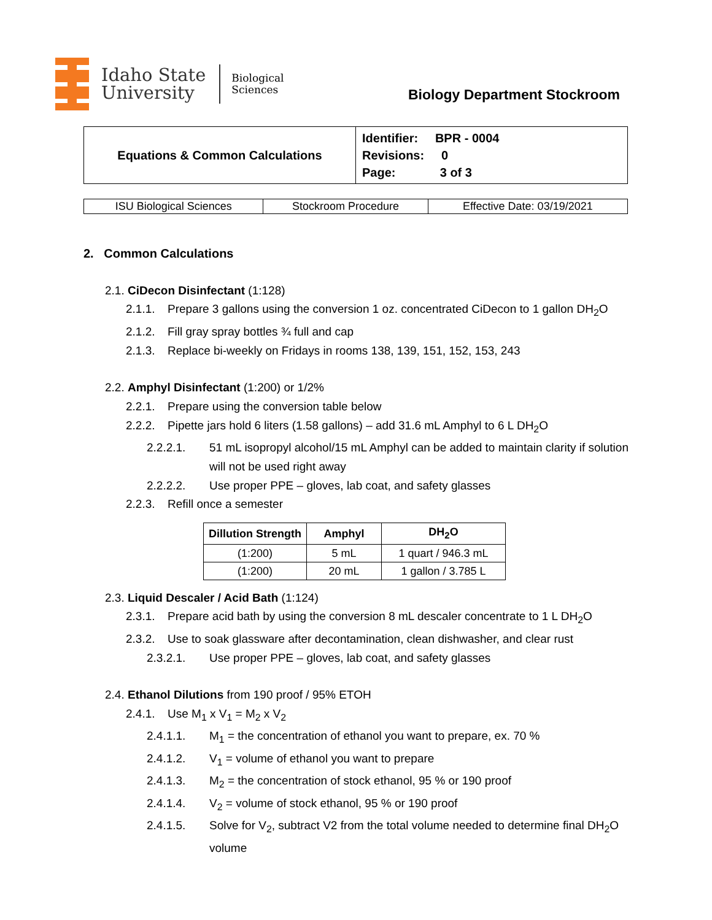Idaho State
University
Biological
Sciences
Biology Department Stockroom
| Equations & Common Calculations | Identifier: BPR - 0004 Revisions: 0 Page: 3 of 3 |
| ISU Biological Sciences | Stockroom Procedure | Effective Date: 03/19/2021 |
2. Common Calculations
2.1. CiDecon Disinfectant (1:128)
2.1.1. Prepare 3 gallons using the conversion 1 oz. concentrated CiDecon to 1 gallon DH<sub>2</sub>O
2.1.2. Fill gray spray bottles ¾ full and cap
2.1.3. Replace bi-weekly on Fridays in rooms 138, 139, 151, 152, 153, 243
2.2. Amphyl Disinfectant (1:200) or 1/2%
2.2.1. Prepare using the conversion table below
2.2.2. Pipette jars hold 6 liters (1.58 gallons) – add 31.6 mL Amphyl to 6 L DH<sub>2</sub>O
2.2.2.1. 51 mL isopropyl alcohol/15 mL Amphyl can be added to maintain clarity if solution will not be used right away
2.2.2.2. Use proper PPE – gloves, lab coat, and safety glasses
2.2.3. Refill once a semester
| Dillution Strength | Amphyl | DH<sub>2</sub>O |
| --- | --- | --- |
| (1:200) | 5 mL | 1 quart / 946.3 mL |
| (1:200) | 20 mL | 1 gallon / 3.785 L |
2.3. Liquid Descaler / Acid Bath (1:124)
2.3.1. Prepare acid bath by using the conversion 8 mL descaler concentrate to 1 L DH<sub>2</sub>O
2.3.2. Use to soak glassware after decontamination, clean dishwasher, and clear rust
2.3.2.1. Use proper PPE – gloves, lab coat, and safety glasses
2.4. Ethanol Dilutions from 190 proof / 95% ETOH
2.4.1. Use M<sub>1</sub> x V<sub>1</sub> = M<sub>2</sub> x V<sub>2</sub>
2.4.1.1. M<sub>1</sub> = the concentration of ethanol you want to prepare, ex. 70 %
2.4.1.2. V<sub>1</sub> = volume of ethanol you want to prepare
2.4.1.3. M<sub>2</sub> = the concentration of stock ethanol, 95 % or 190 proof
2.4.1.4. V<sub>2</sub> = volume of stock ethanol, 95 % or 190 proof
2.4.1.5. Solve for V<sub>2</sub>, subtract V2 from the total volume needed to determine final DH<sub>2</sub>O volume